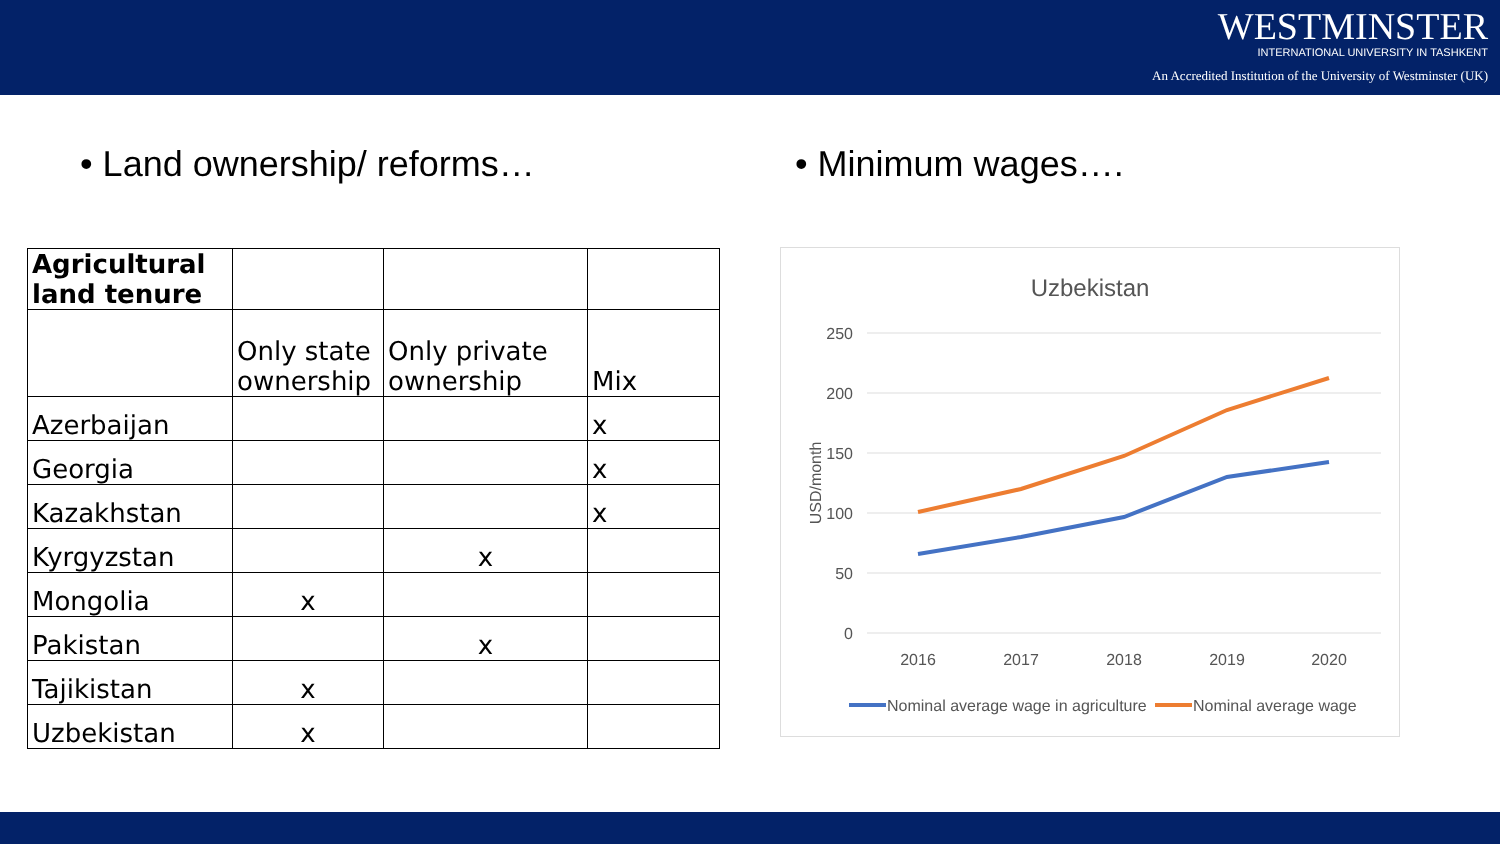WESTMINSTER
INTERNATIONAL UNIVERSITY IN TASHKENT
An Accredited Institution of the University of Westminster (UK)
• Land ownership/ reforms… • Minimum wages….
| Agricultural land tenure | | | |
| | Only state ownership | Only private ownership | Mix |
| Azerbaijan | | | x |
| Georgia | | | x |
| Kazakhstan | | | x |
| Kyrgyzstan | | x | |
| Mongolia | x | | |
| Pakistan | | x | |
| Tajikistan | x | | |
| Uzbekistan | x | | |
Uzbekistan
250
200
150
100
50
0
USD/month
2016
2017
2018
2019
2020
Nominal average wage in agriculture
Nominal average wage